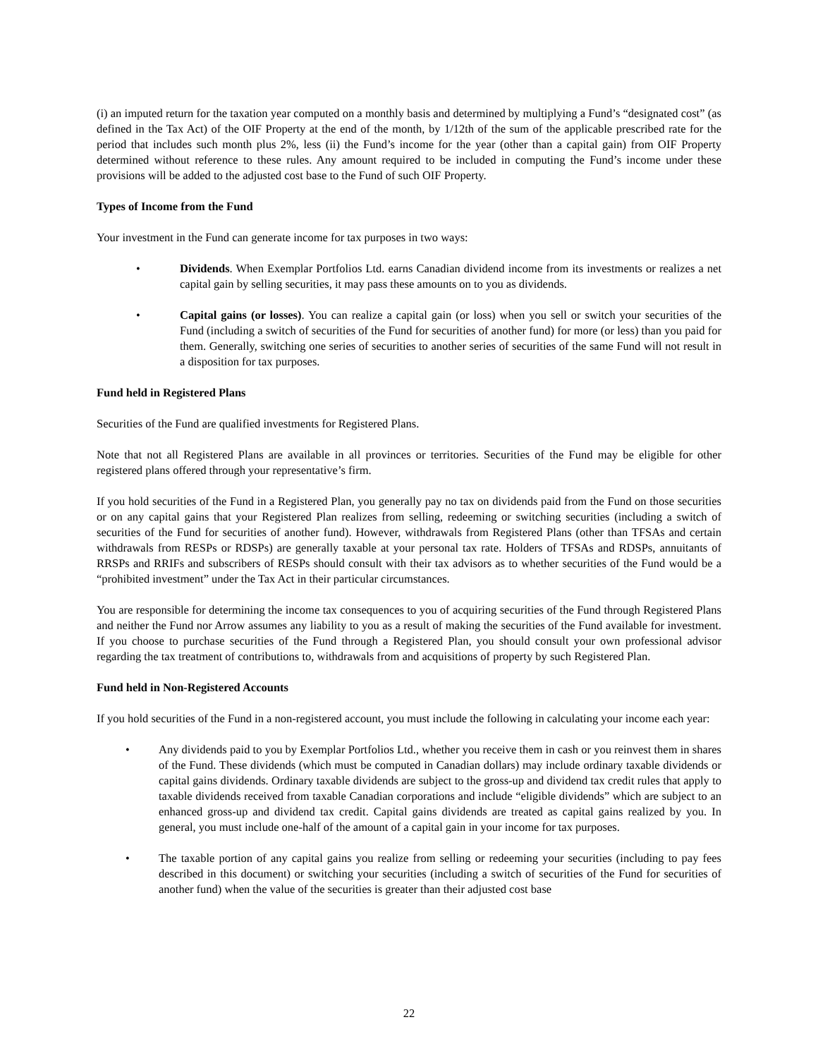(i) an imputed return for the taxation year computed on a monthly basis and determined by multiplying a Fund’s “designated cost” (as defined in the Tax Act) of the OIF Property at the end of the month, by 1/12th of the sum of the applicable prescribed rate for the period that includes such month plus 2%, less (ii) the Fund’s income for the year (other than a capital gain) from OIF Property determined without reference to these rules. Any amount required to be included in computing the Fund’s income under these provisions will be added to the adjusted cost base to the Fund of such OIF Property.
Types of Income from the Fund
Your investment in the Fund can generate income for tax purposes in two ways:
• Dividends. When Exemplar Portfolios Ltd. earns Canadian dividend income from its investments or realizes a net capital gain by selling securities, it may pass these amounts on to you as dividends.
• Capital gains (or losses). You can realize a capital gain (or loss) when you sell or switch your securities of the Fund (including a switch of securities of the Fund for securities of another fund) for more (or less) than you paid for them. Generally, switching one series of securities to another series of securities of the same Fund will not result in a disposition for tax purposes.
Fund held in Registered Plans
Securities of the Fund are qualified investments for Registered Plans.
Note that not all Registered Plans are available in all provinces or territories. Securities of the Fund may be eligible for other registered plans offered through your representative’s firm.
If you hold securities of the Fund in a Registered Plan, you generally pay no tax on dividends paid from the Fund on those securities or on any capital gains that your Registered Plan realizes from selling, redeeming or switching securities (including a switch of securities of the Fund for securities of another fund). However, withdrawals from Registered Plans (other than TFSAs and certain withdrawals from RESPs or RDSPs) are generally taxable at your personal tax rate. Holders of TFSAs and RDSPs, annuitants of RRSPs and RRIFs and subscribers of RESPs should consult with their tax advisors as to whether securities of the Fund would be a “prohibited investment” under the Tax Act in their particular circumstances.
You are responsible for determining the income tax consequences to you of acquiring securities of the Fund through Registered Plans and neither the Fund nor Arrow assumes any liability to you as a result of making the securities of the Fund available for investment. If you choose to purchase securities of the Fund through a Registered Plan, you should consult your own professional advisor regarding the tax treatment of contributions to, withdrawals from and acquisitions of property by such Registered Plan.
Fund held in Non-Registered Accounts
If you hold securities of the Fund in a non-registered account, you must include the following in calculating your income each year:
• Any dividends paid to you by Exemplar Portfolios Ltd., whether you receive them in cash or you reinvest them in shares of the Fund. These dividends (which must be computed in Canadian dollars) may include ordinary taxable dividends or capital gains dividends. Ordinary taxable dividends are subject to the gross-up and dividend tax credit rules that apply to taxable dividends received from taxable Canadian corporations and include “eligible dividends” which are subject to an enhanced gross-up and dividend tax credit. Capital gains dividends are treated as capital gains realized by you. In general, you must include one-half of the amount of a capital gain in your income for tax purposes.
• The taxable portion of any capital gains you realize from selling or redeeming your securities (including to pay fees described in this document) or switching your securities (including a switch of securities of the Fund for securities of another fund) when the value of the securities is greater than their adjusted cost base
22